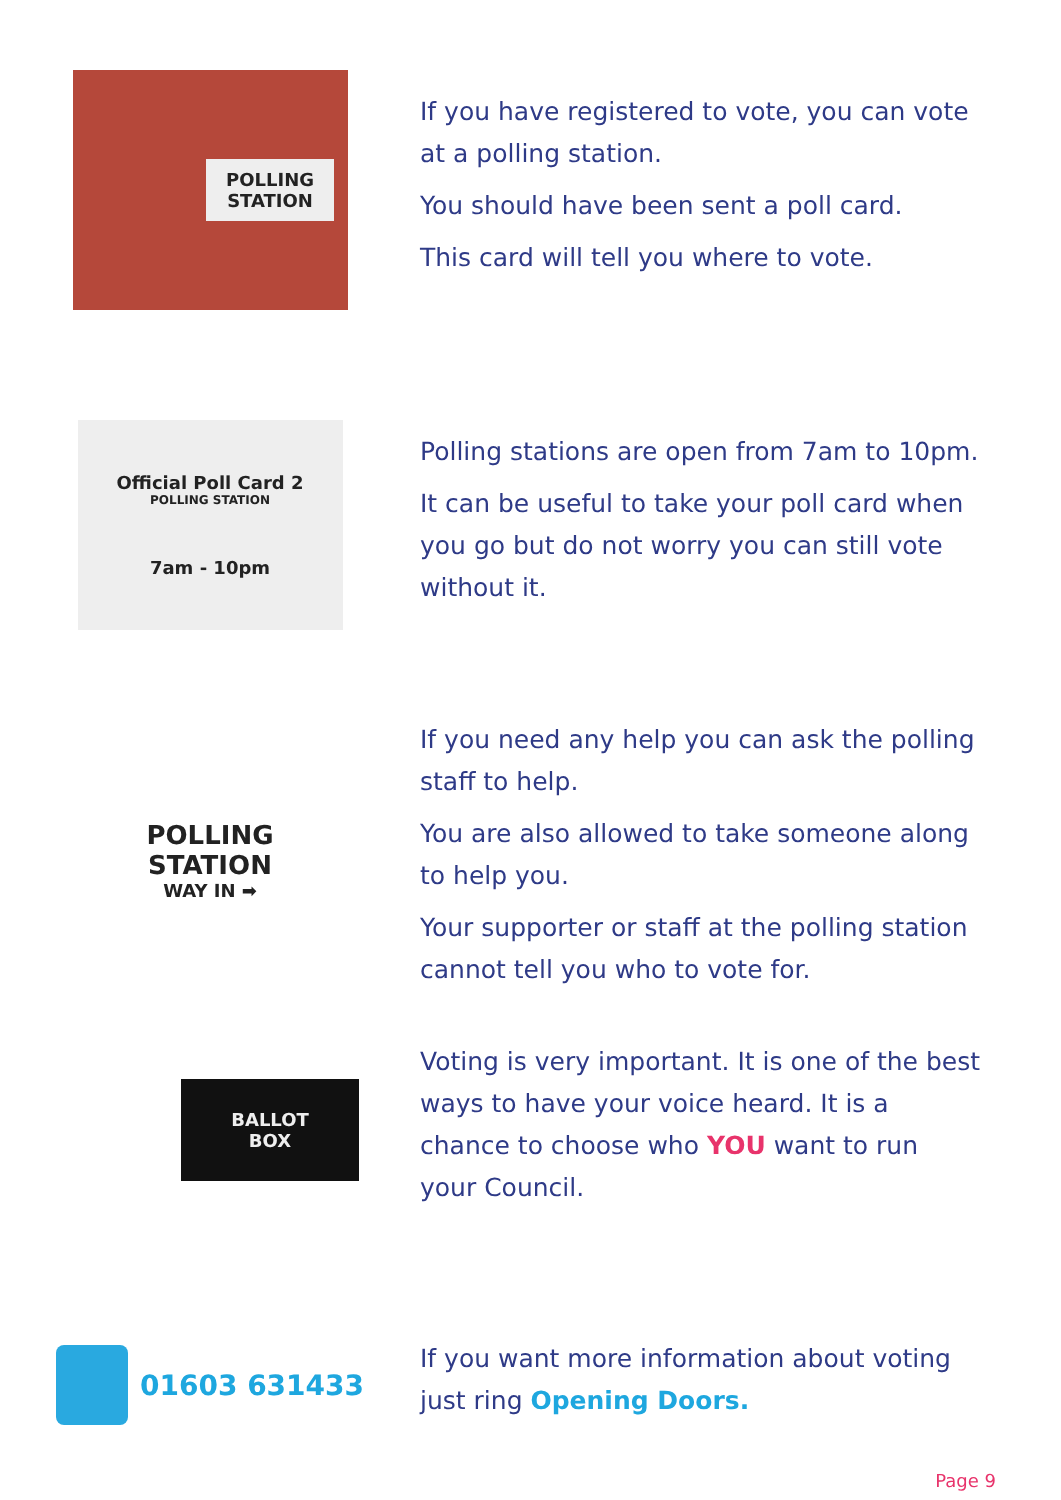POLLING
STATION
If you have registered to vote, you can vote at a polling station.
You should have been sent a poll card.
This card will tell you where to vote.
Official Poll Card 2
POLLING STATION
7am - 10pm
Polling stations are open from 7am to 10pm.
It can be useful to take your poll card when you go but do not worry you can still vote without it.
POLLING
STATION
WAY IN ➡
If you need any help you can ask the polling staff to help.
You are also allowed to take someone along to help you.
Your supporter or staff at the polling station cannot tell you who to vote for.
BALLOT
BOX
Voting is very important. It is one of the best ways to have your voice heard. It is a chance to choose who YOU want to run your Council.
01603 631433
If you want more information about voting just ring Opening Doors.
Page 9